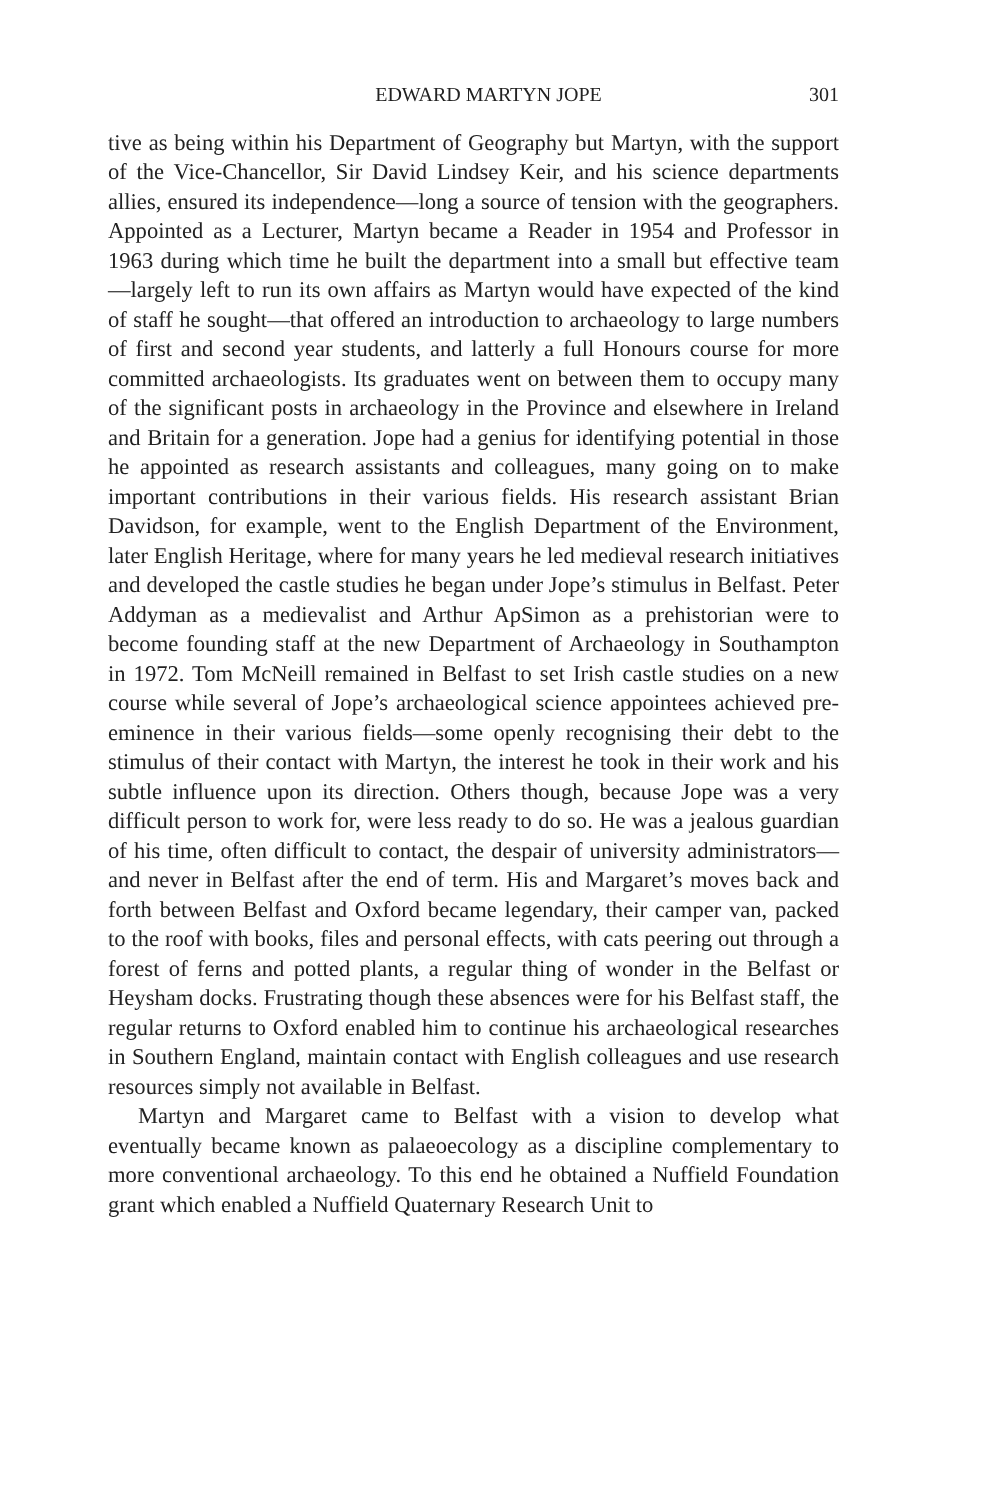EDWARD MARTYN JOPE 301
tive as being within his Department of Geography but Martyn, with the support of the Vice-Chancellor, Sir David Lindsey Keir, and his science departments allies, ensured its independence—long a source of tension with the geographers. Appointed as a Lecturer, Martyn became a Reader in 1954 and Professor in 1963 during which time he built the department into a small but effective team—largely left to run its own affairs as Martyn would have expected of the kind of staff he sought—that offered an introduction to archaeology to large numbers of first and second year students, and latterly a full Honours course for more committed archaeologists. Its graduates went on between them to occupy many of the significant posts in archaeology in the Province and elsewhere in Ireland and Britain for a generation. Jope had a genius for identifying potential in those he appointed as research assistants and colleagues, many going on to make important contributions in their various fields. His research assistant Brian Davidson, for example, went to the English Department of the Environment, later English Heritage, where for many years he led medieval research initiatives and developed the castle studies he began under Jope’s stimulus in Belfast. Peter Addyman as a medievalist and Arthur ApSimon as a prehistorian were to become founding staff at the new Department of Archaeology in Southampton in 1972. Tom McNeill remained in Belfast to set Irish castle studies on a new course while several of Jope’s archaeological science appointees achieved pre-eminence in their various fields—some openly recognising their debt to the stimulus of their contact with Martyn, the interest he took in their work and his subtle influence upon its direction. Others though, because Jope was a very difficult person to work for, were less ready to do so. He was a jealous guardian of his time, often difficult to contact, the despair of university administrators—and never in Belfast after the end of term. His and Margaret’s moves back and forth between Belfast and Oxford became legendary, their camper van, packed to the roof with books, files and personal effects, with cats peering out through a forest of ferns and potted plants, a regular thing of wonder in the Belfast or Heysham docks. Frustrating though these absences were for his Belfast staff, the regular returns to Oxford enabled him to continue his archaeological researches in Southern England, maintain contact with English colleagues and use research resources simply not available in Belfast.
Martyn and Margaret came to Belfast with a vision to develop what eventually became known as palaeoecology as a discipline complementary to more conventional archaeology. To this end he obtained a Nuffield Foundation grant which enabled a Nuffield Quaternary Research Unit to